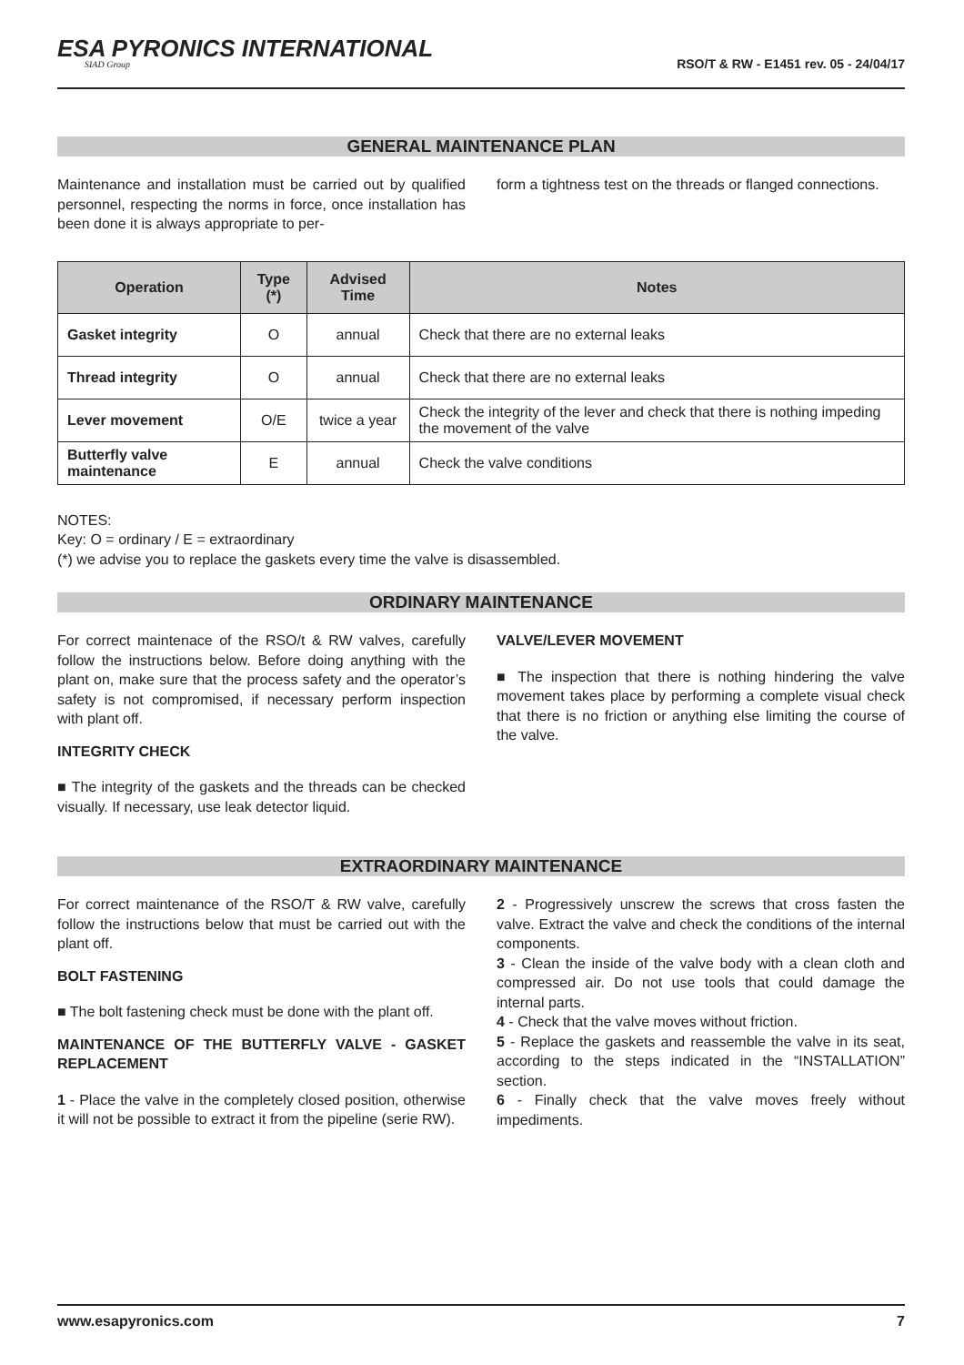ESA PYRONICS INTERNATIONAL
SIAD Group
RSO/T & RW - E1451 rev. 05 - 24/04/17
GENERAL MAINTENANCE PLAN
Maintenance and installation must be carried out by qualified personnel, respecting the norms in force, once installation has been done it is always appropriate to per-
form a tightness test on the threads or flanged connections.
| Operation | Type (*) | Advised Time | Notes |
| --- | --- | --- | --- |
| Gasket integrity | O | annual | Check that there are no external leaks |
| Thread integrity | O | annual | Check that there are no external leaks |
| Lever movement | O/E | twice a year | Check the integrity of the lever and check that there is nothing impeding the movement of the valve |
| Butterfly valve maintenance | E | annual | Check the valve conditions |
NOTES:
Key: O = ordinary / E = extraordinary
(*) we advise you to replace the gaskets every time the valve is disassembled.
ORDINARY MAINTENANCE
For correct maintenace of the RSO/t & RW valves, carefully follow the instructions below. Before doing anything with the plant on, make sure that the process safety and the operator’s safety is not compromised, if necessary perform inspection with plant off.
INTEGRITY CHECK
■ The integrity of the gaskets and the threads can be checked visually. If necessary, use leak detector liquid.
VALVE/LEVER MOVEMENT
■ The inspection that there is nothing hindering the valve movement takes place by performing a complete visual check that there is no friction or anything else limiting the course of the valve.
EXTRAORDINARY MAINTENANCE
For correct maintenance of the RSO/T & RW valve, carefully follow the instructions below that must be carried out with the plant off.
BOLT FASTENING
■ The bolt fastening check must be done with the plant off.
MAINTENANCE OF THE BUTTERFLY VALVE - GASKET REPLACEMENT
1 - Place the valve in the completely closed position, otherwise it will not be possible to extract it from the pipeline (serie RW).
2 - Progressively unscrew the screws that cross fasten the valve. Extract the valve and check the conditions of the internal components.
3 - Clean the inside of the valve body with a clean cloth and compressed air. Do not use tools that could damage the internal parts.
4 - Check that the valve moves without friction.
5 - Replace the gaskets and reassemble the valve in its seat, according to the steps indicated in the “INSTALLATION” section.
6 - Finally check that the valve moves freely without impediments.
www.esapyronics.com 7